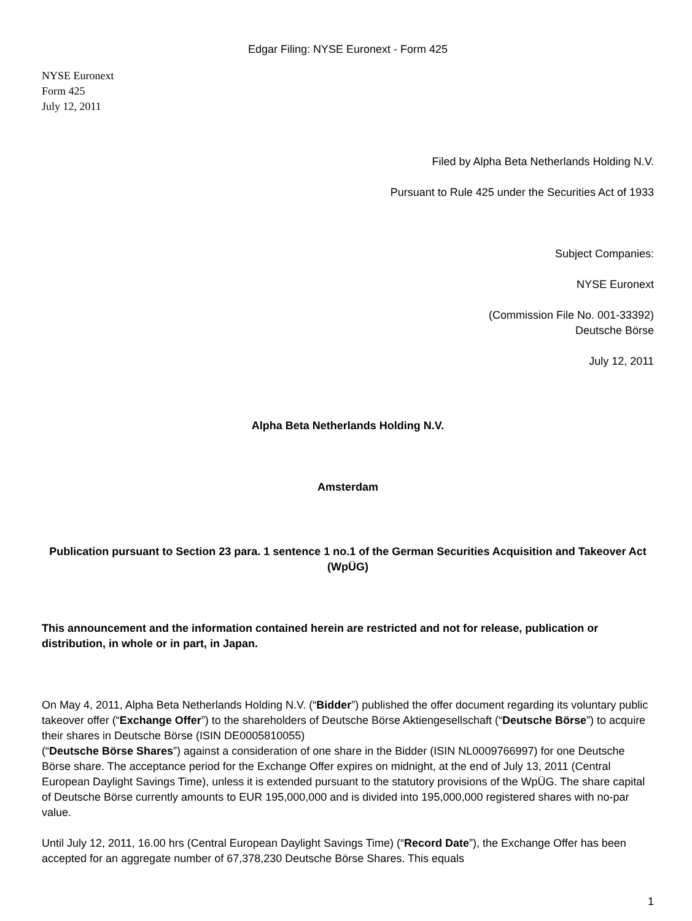Edgar Filing: NYSE Euronext - Form 425
NYSE Euronext
Form 425
July 12, 2011
Filed by Alpha Beta Netherlands Holding N.V.
Pursuant to Rule 425 under the Securities Act of 1933
Subject Companies:
NYSE Euronext
(Commission File No. 001-33392)
Deutsche Börse
July 12, 2011
Alpha Beta Netherlands Holding N.V.
Amsterdam
Publication pursuant to Section 23 para. 1 sentence 1 no.1 of the German Securities Acquisition and Takeover Act (WpÜG)
This announcement and the information contained herein are restricted and not for release, publication or distribution, in whole or in part, in Japan.
On May 4, 2011, Alpha Beta Netherlands Holding N.V. (“Bidder”) published the offer document regarding its voluntary public takeover offer (“Exchange Offer”) to the shareholders of Deutsche Börse Aktiengesellschaft (“Deutsche Börse”) to acquire their shares in Deutsche Börse (ISIN DE0005810055)
(“Deutsche Börse Shares”) against a consideration of one share in the Bidder (ISIN NL0009766997) for one Deutsche Börse share. The acceptance period for the Exchange Offer expires on midnight, at the end of July 13, 2011 (Central European Daylight Savings Time), unless it is extended pursuant to the statutory provisions of the WpÜG. The share capital of Deutsche Börse currently amounts to EUR 195,000,000 and is divided into 195,000,000 registered shares with no-par value.
Until July 12, 2011, 16.00 hrs (Central European Daylight Savings Time) (“Record Date”), the Exchange Offer has been accepted for an aggregate number of 67,378,230 Deutsche Börse Shares. This equals
1